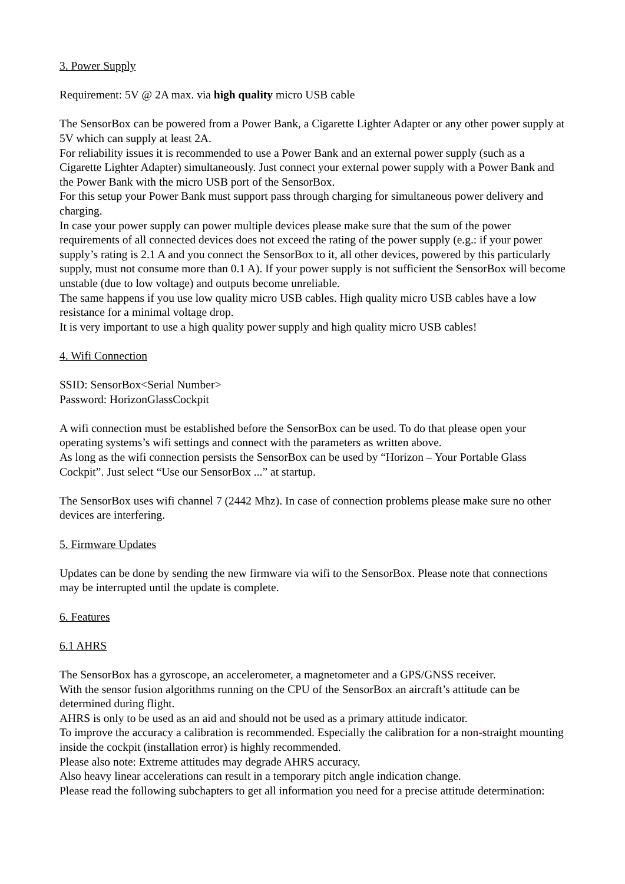3. Power Supply
Requirement: 5V @ 2A max. via high quality micro USB cable
The SensorBox can be powered from a Power Bank, a Cigarette Lighter Adapter or any other power supply at 5V which can supply at least 2A.
For reliability issues it is recommended to use a Power Bank and an external power supply (such as a Cigarette Lighter Adapter) simultaneously. Just connect your external power supply with a Power Bank and the Power Bank with the micro USB port of the SensorBox.
For this setup your Power Bank must support pass through charging for simultaneous power delivery and charging.
In case your power supply can power multiple devices please make sure that the sum of the power requirements of all connected devices does not exceed the rating of the power supply (e.g.: if your power supply’s rating is 2.1 A and you connect the SensorBox to it, all other devices, powered by this particularly supply, must not consume more than 0.1 A). If your power supply is not sufficient the SensorBox will become unstable (due to low voltage) and outputs become unreliable.
The same happens if you use low quality micro USB cables. High quality micro USB cables have a low resistance for a minimal voltage drop.
It is very important to use a high quality power supply and high quality micro USB cables!
4. Wifi Connection
SSID: SensorBox<Serial Number>
Password: HorizonGlassCockpit
A wifi connection must be established before the SensorBox can be used. To do that please open your operating systems’s wifi settings and connect with the parameters as written above.
As long as the wifi connection persists the SensorBox can be used by “Horizon – Your Portable Glass Cockpit”. Just select “Use our SensorBox ...” at startup.
The SensorBox uses wifi channel 7 (2442 Mhz). In case of connection problems please make sure no other devices are interfering.
5. Firmware Updates
Updates can be done by sending the new firmware via wifi to the SensorBox. Please note that connections may be interrupted until the update is complete.
6. Features
6.1 AHRS
The SensorBox has a gyroscope, an accelerometer, a magnetometer and a GPS/GNSS receiver.
With the sensor fusion algorithms running on the CPU of the SensorBox an aircraft’s attitude can be determined during flight.
AHRS is only to be used as an aid and should not be used as a primary attitude indicator.
To improve the accuracy a calibration is recommended. Especially the calibration for a non-straight mounting inside the cockpit (installation error) is highly recommended.
Please also note: Extreme attitudes may degrade AHRS accuracy.
Also heavy linear accelerations can result in a temporary pitch angle indication change.
Please read the following subchapters to get all information you need for a precise attitude determination: